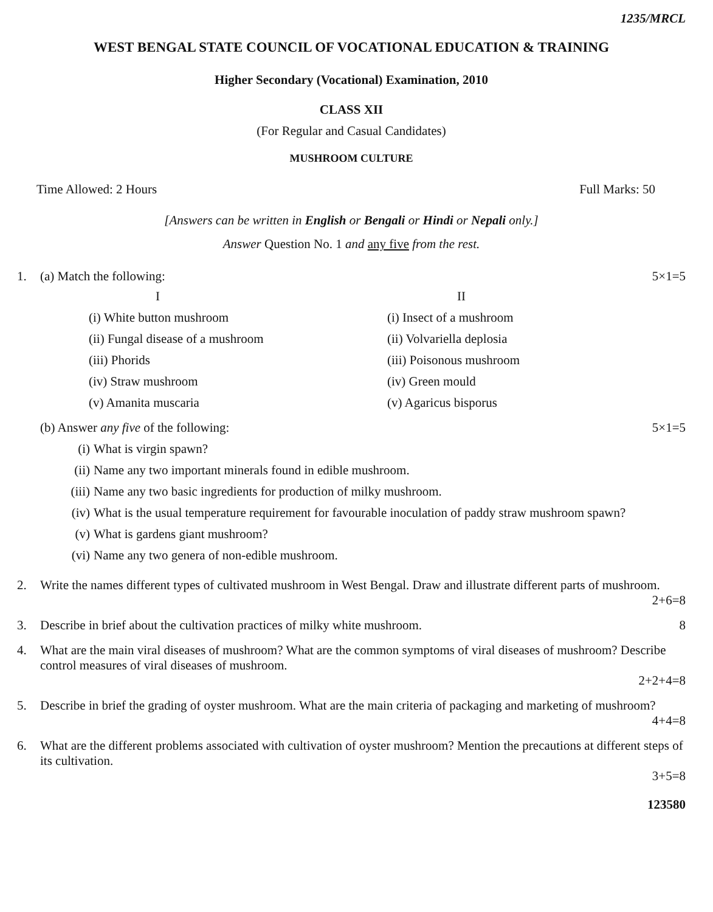1235/MRCL
WEST BENGAL STATE COUNCIL OF VOCATIONAL EDUCATION & TRAINING
Higher Secondary (Vocational) Examination, 2010
CLASS XII
(For Regular and Casual Candidates)
MUSHROOM CULTURE
Time Allowed: 2 Hours Full Marks: 50
[Answers can be written in English or Bengali or Hindi or Nepali only.]
Answer Question No. 1 and any five from the rest.
1. (a) Match the following: 5×1=5
I II (i) White button mushroom (i) Insect of a mushroom (ii) Fungal disease of a mushroom (ii) Volvariella deplosia (iii) Phorids (iii) Poisonous mushroom (iv) Straw mushroom (iv) Green mould (v) Amanita muscaria (v) Agaricus bisporus
(b) Answer any five of the following: 5×1=5
(i) What is virgin spawn?
(ii) Name any two important minerals found in edible mushroom.
(iii) Name any two basic ingredients for production of milky mushroom.
(iv) What is the usual temperature requirement for favourable inoculation of paddy straw mushroom spawn?
(v) What is gardens giant mushroom?
(vi) Name any two genera of non-edible mushroom.
2. Write the names different types of cultivated mushroom in West Bengal. Draw and illustrate different parts of mushroom.
2+6=8
3. Describe in brief about the cultivation practices of milky white mushroom. 8
4. What are the main viral diseases of mushroom? What are the common symptoms of viral diseases of mushroom? Describe control measures of viral diseases of mushroom.
2+2+4=8
5. Describe in brief the grading of oyster mushroom. What are the main criteria of packaging and marketing of mushroom?
4+4=8
6. What are the different problems associated with cultivation of oyster mushroom? Mention the precautions at different steps of its cultivation.
3+5=8
123580